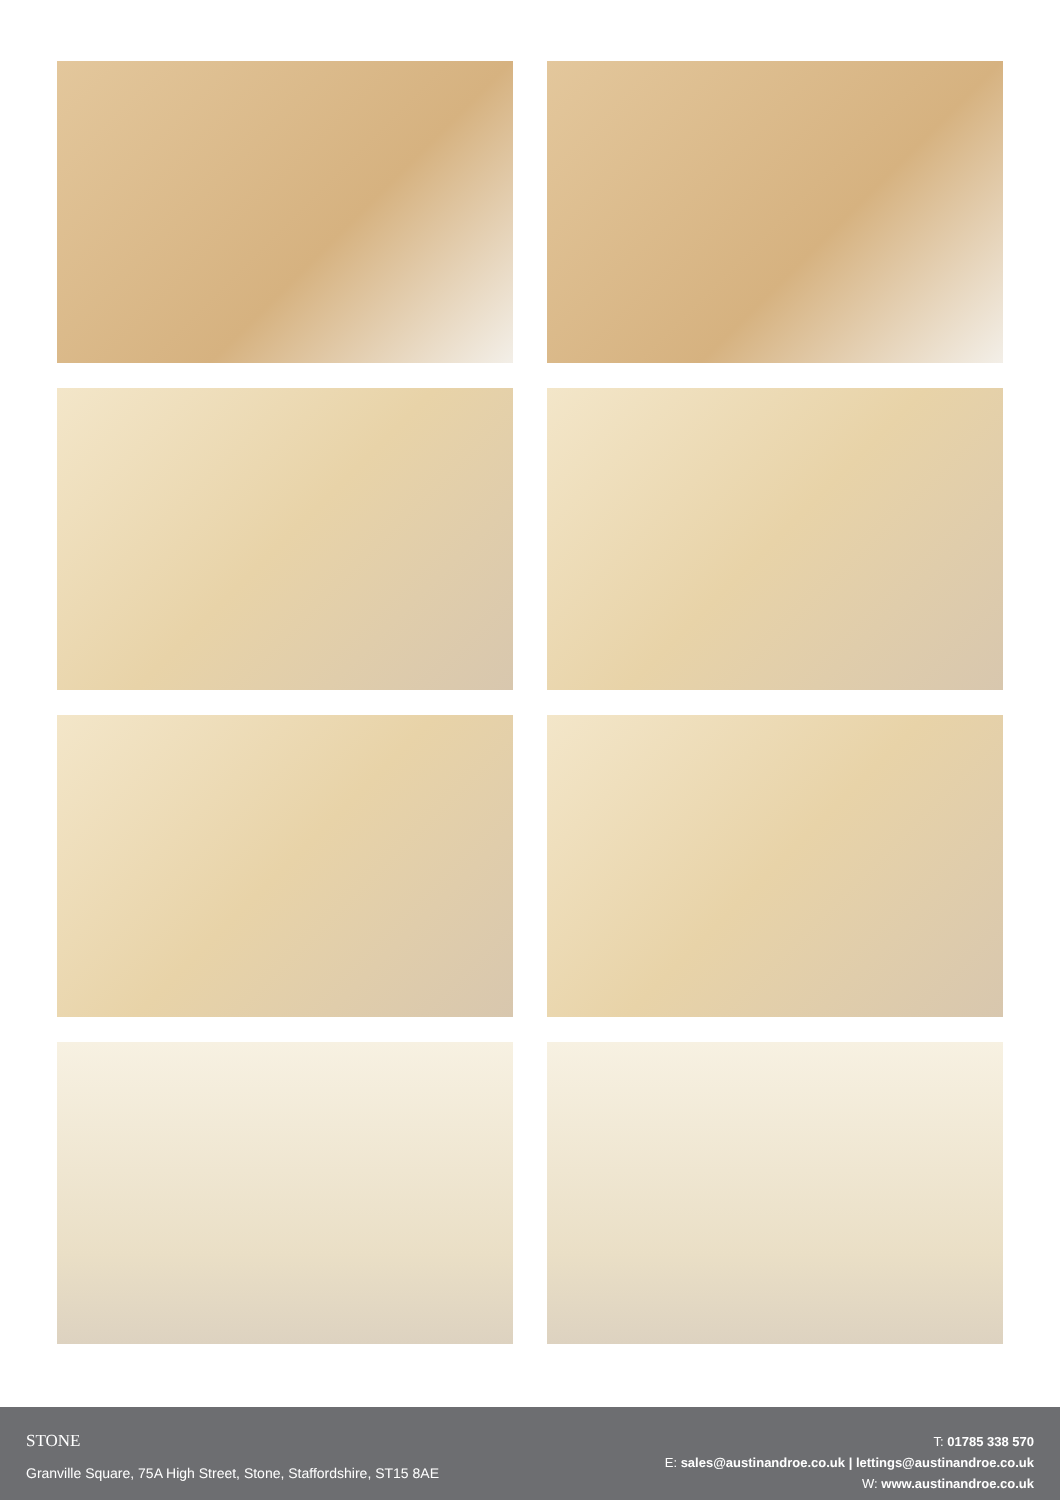STONE
Granville Square, 75A High Street, Stone, Staffordshire, ST15 8AE
T: 01785 338 570
E: sales@austinandroe.co.uk | lettings@austinandroe.co.uk
W: www.austinandroe.co.uk